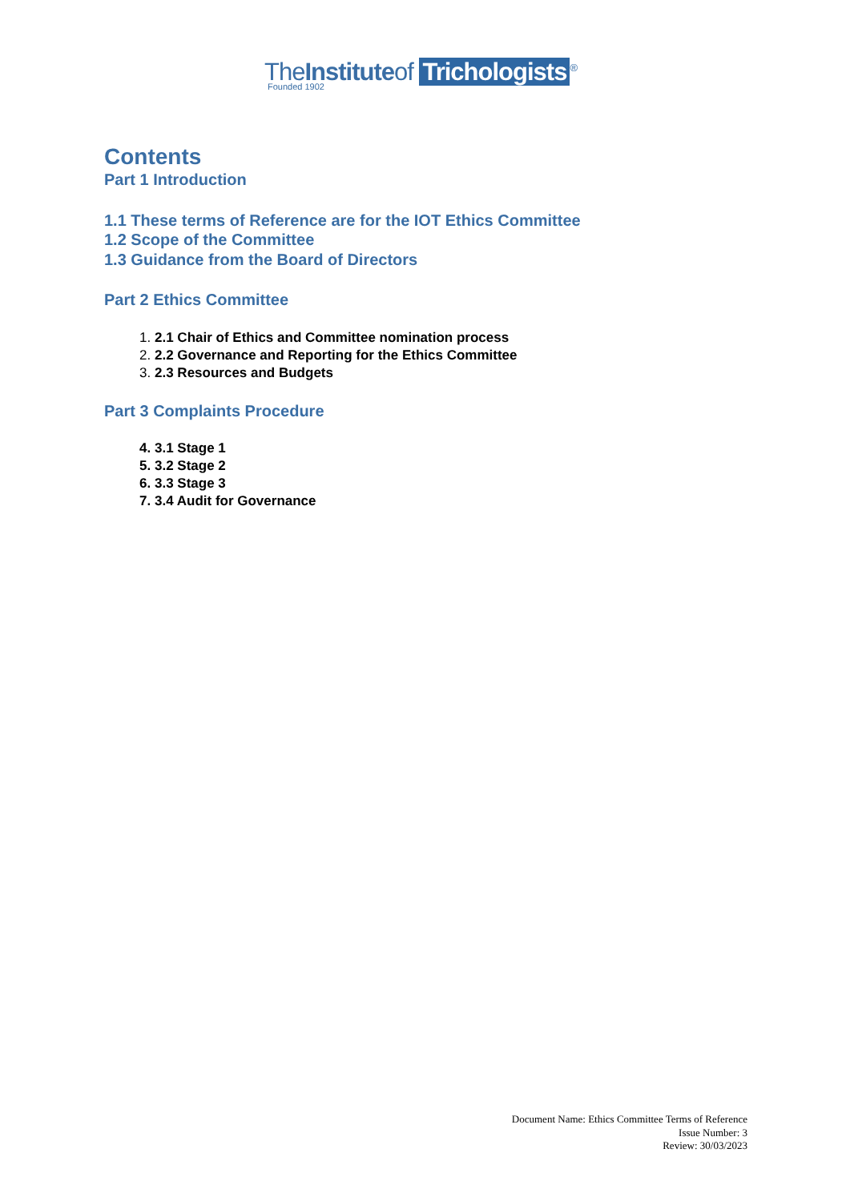TheInstituteof Trichologists<sup>®</sup>
Founded 1902
Contents
Part 1 Introduction
1.1 These terms of Reference are for the IOT Ethics Committee
1.2 Scope of the Committee
1.3 Guidance from the Board of Directors
Part 2 Ethics Committee
2.1 Chair of Ethics and Committee nomination process
2.2 Governance and Reporting for the Ethics Committee
2.3 Resources and Budgets
Part 3 Complaints Procedure
3.1 Stage 1
3.2 Stage 2
3.3 Stage 3
3.4 Audit for Governance
Document Name: Ethics Committee Terms of Reference
Issue Number: 3
Review: 30/03/2023